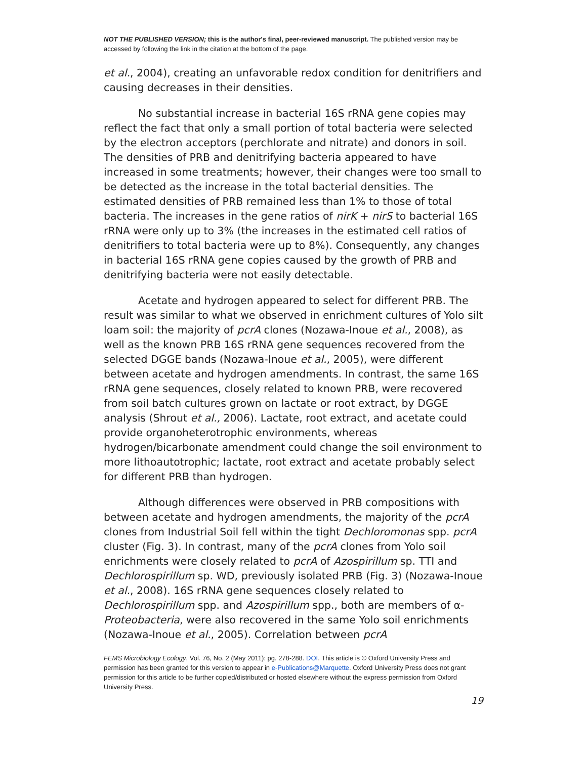NOT THE PUBLISHED VERSION; this is the author's final, peer-reviewed manuscript. The published version may be accessed by following the link in the citation at the bottom of the page.
et al., 2004), creating an unfavorable redox condition for denitrifiers and causing decreases in their densities.
No substantial increase in bacterial 16S rRNA gene copies may reflect the fact that only a small portion of total bacteria were selected by the electron acceptors (perchlorate and nitrate) and donors in soil. The densities of PRB and denitrifying bacteria appeared to have increased in some treatments; however, their changes were too small to be detected as the increase in the total bacterial densities. The estimated densities of PRB remained less than 1% to those of total bacteria. The increases in the gene ratios of nirK + nirS to bacterial 16S rRNA were only up to 3% (the increases in the estimated cell ratios of denitrifiers to total bacteria were up to 8%). Consequently, any changes in bacterial 16S rRNA gene copies caused by the growth of PRB and denitrifying bacteria were not easily detectable.
Acetate and hydrogen appeared to select for different PRB. The result was similar to what we observed in enrichment cultures of Yolo silt loam soil: the majority of pcrA clones (Nozawa-Inoue et al., 2008), as well as the known PRB 16S rRNA gene sequences recovered from the selected DGGE bands (Nozawa-Inoue et al., 2005), were different between acetate and hydrogen amendments. In contrast, the same 16S rRNA gene sequences, closely related to known PRB, were recovered from soil batch cultures grown on lactate or root extract, by DGGE analysis (Shrout et al., 2006). Lactate, root extract, and acetate could provide organoheterotrophic environments, whereas hydrogen/bicarbonate amendment could change the soil environment to more lithoautotrophic; lactate, root extract and acetate probably select for different PRB than hydrogen.
Although differences were observed in PRB compositions with between acetate and hydrogen amendments, the majority of the pcrA clones from Industrial Soil fell within the tight Dechloromonas spp. pcrA cluster (Fig. 3). In contrast, many of the pcrA clones from Yolo soil enrichments were closely related to pcrA of Azospirillum sp. TTI and Dechlorospirillum sp. WD, previously isolated PRB (Fig. 3) (Nozawa-Inoue et al., 2008). 16S rRNA gene sequences closely related to Dechlorospirillum spp. and Azospirillum spp., both are members of α-Proteobacteria, were also recovered in the same Yolo soil enrichments (Nozawa-Inoue et al., 2005). Correlation between pcrA
FEMS Microbiology Ecology, Vol. 76, No. 2 (May 2011): pg. 278-288. DOI. This article is © Oxford University Press and permission has been granted for this version to appear in e-Publications@Marquette. Oxford University Press does not grant permission for this article to be further copied/distributed or hosted elsewhere without the express permission from Oxford University Press.
19